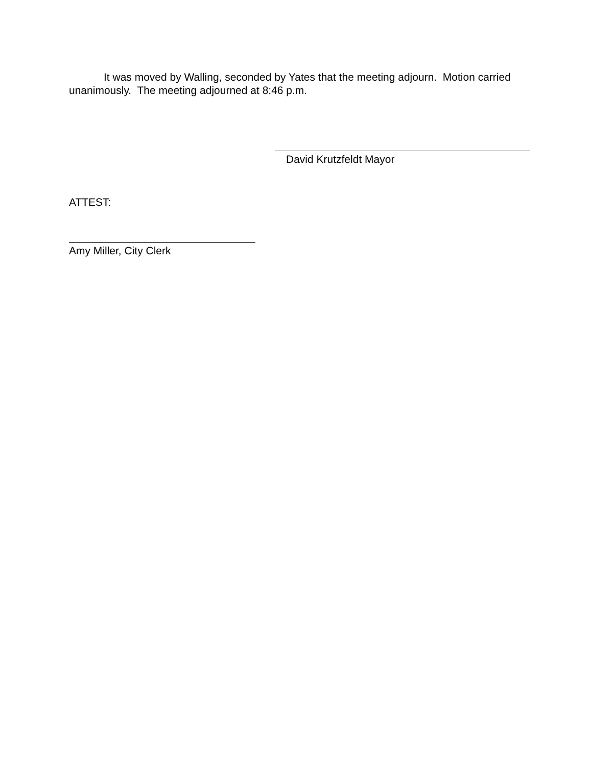It was moved by Walling, seconded by Yates that the meeting adjourn. Motion carried unanimously. The meeting adjourned at 8:46 p.m.
David Krutzfeldt Mayor
ATTEST:
Amy Miller, City Clerk